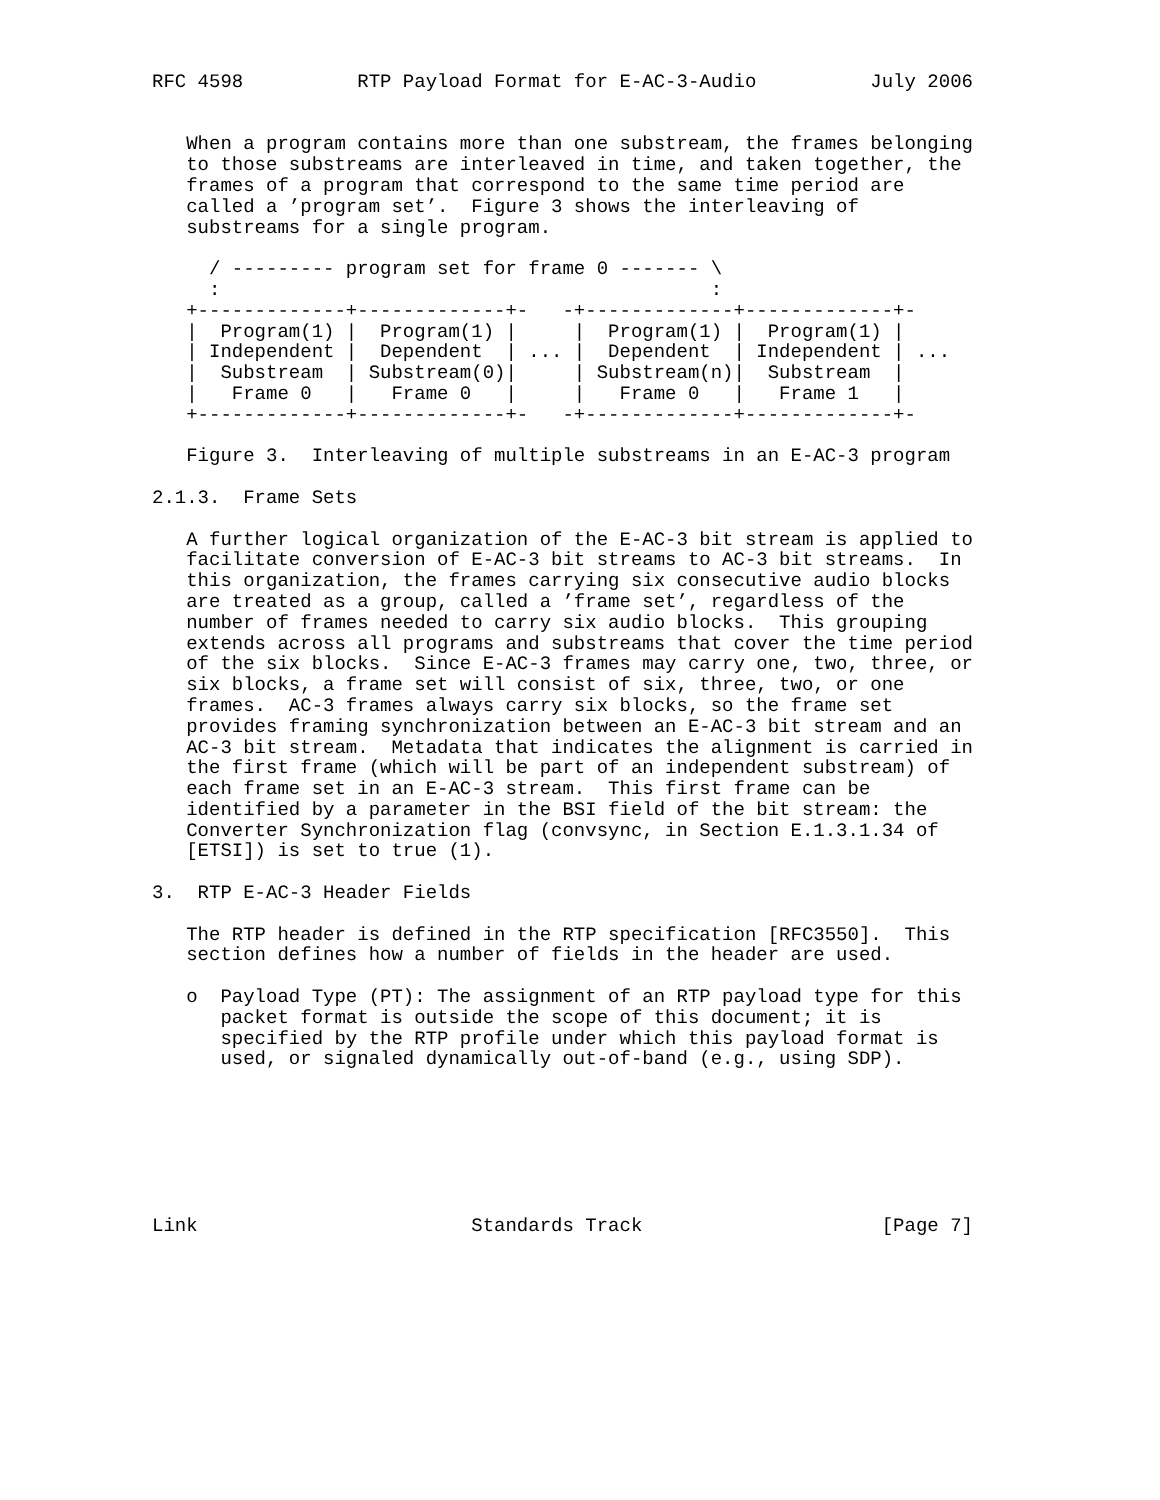RFC 4598          RTP Payload Format for E-AC-3-Audio          July 2006


   When a program contains more than one substream, the frames belonging
   to those substreams are interleaved in time, and taken together, the
   frames of a program that correspond to the same time period are
   called a ’program set’.  Figure 3 shows the interleaving of
   substreams for a single program.

     / --------- program set for frame 0 ------- \
     :                                           :
   +-------------+-------------+-   -+-------------+-------------+-
   |  Program(1) |  Program(1) |     |  Program(1) |  Program(1) |
   | Independent |  Dependent  | ... |  Dependent  | Independent | ...
   |  Substream  | Substream(0)|     | Substream(n)|  Substream  |
   |   Frame 0   |   Frame 0   |     |   Frame 0   |   Frame 1   |
   +-------------+-------------+-   -+-------------+-------------+-

   Figure 3.  Interleaving of multiple substreams in an E-AC-3 program

2.1.3.  Frame Sets

   A further logical organization of the E-AC-3 bit stream is applied to
   facilitate conversion of E-AC-3 bit streams to AC-3 bit streams.  In
   this organization, the frames carrying six consecutive audio blocks
   are treated as a group, called a ’frame set’, regardless of the
   number of frames needed to carry six audio blocks.  This grouping
   extends across all programs and substreams that cover the time period
   of the six blocks.  Since E-AC-3 frames may carry one, two, three, or
   six blocks, a frame set will consist of six, three, two, or one
   frames.  AC-3 frames always carry six blocks, so the frame set
   provides framing synchronization between an E-AC-3 bit stream and an
   AC-3 bit stream.  Metadata that indicates the alignment is carried in
   the first frame (which will be part of an independent substream) of
   each frame set in an E-AC-3 stream.  This first frame can be
   identified by a parameter in the BSI field of the bit stream: the
   Converter Synchronization flag (convsync, in Section E.1.3.1.34 of
   [ETSI]) is set to true (1).

3.  RTP E-AC-3 Header Fields

   The RTP header is defined in the RTP specification [RFC3550].  This
   section defines how a number of fields in the header are used.

   o  Payload Type (PT): The assignment of an RTP payload type for this
      packet format is outside the scope of this document; it is
      specified by the RTP profile under which this payload format is
      used, or signaled dynamically out-of-band (e.g., using SDP).







Link                        Standards Track                     [Page 7]